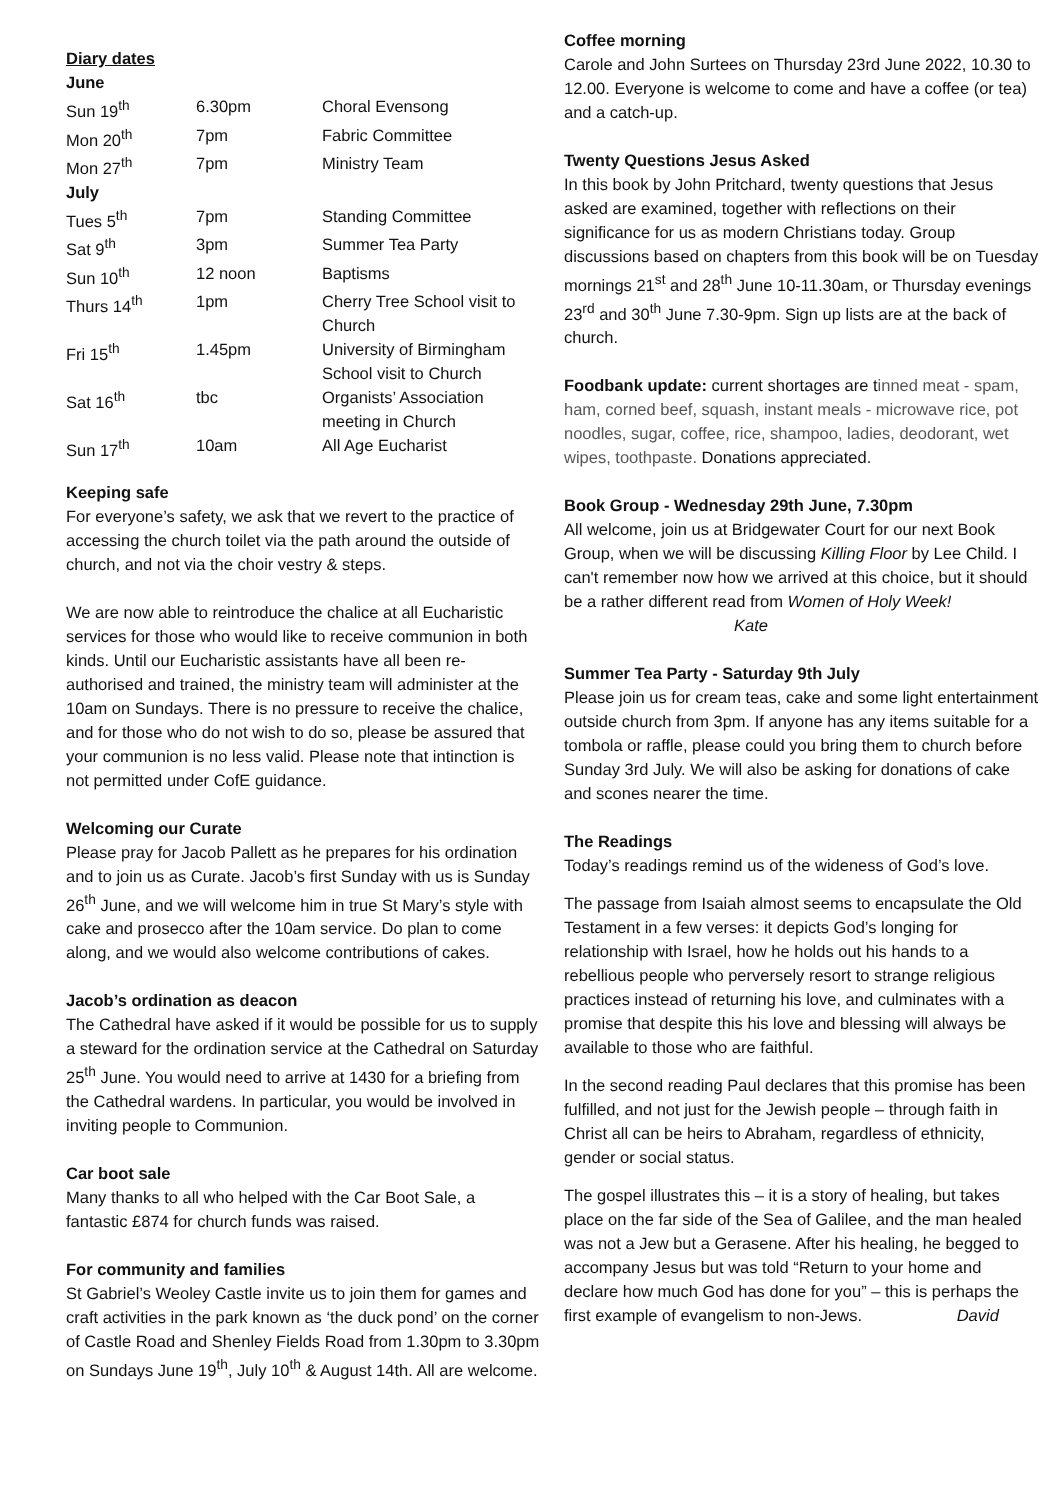Diary dates
| June | | |
| Sun 19<sup>th</sup> | 6.30pm | Choral Evensong |
| Mon 20<sup>th</sup> | 7pm | Fabric Committee |
| Mon 27<sup>th</sup> | 7pm | Ministry Team |
| July | | |
| Tues 5<sup>th</sup> | 7pm | Standing Committee |
| Sat 9<sup>th</sup> | 3pm | Summer Tea Party |
| Sun 10<sup>th</sup> | 12 noon | Baptisms |
| Thurs 14<sup>th</sup> | 1pm | Cherry Tree School visit to Church |
| Fri 15<sup>th</sup> | 1.45pm | University of Birmingham School visit to Church |
| Sat 16<sup>th</sup> | tbc | Organists’ Association meeting in Church |
| Sun 17<sup>th</sup> | 10am | All Age Eucharist |
Keeping safe
For everyone’s safety, we ask that we revert to the practice of accessing the church toilet via the path around the outside of church, and not via the choir vestry & steps.
We are now able to reintroduce the chalice at all Eucharistic services for those who would like to receive communion in both kinds. Until our Eucharistic assistants have all been re-authorised and trained, the ministry team will administer at the 10am on Sundays. There is no pressure to receive the chalice, and for those who do not wish to do so, please be assured that your communion is no less valid. Please note that intinction is not permitted under CofE guidance.
Welcoming our Curate
Please pray for Jacob Pallett as he prepares for his ordination and to join us as Curate. Jacob’s first Sunday with us is Sunday 26<sup>th</sup> June, and we will welcome him in true St Mary’s style with cake and prosecco after the 10am service. Do plan to come along, and we would also welcome contributions of cakes.
Jacob’s ordination as deacon
The Cathedral have asked if it would be possible for us to supply a steward for the ordination service at the Cathedral on Saturday 25<sup>th</sup> June. You would need to arrive at 1430 for a briefing from the Cathedral wardens. In particular, you would be involved in inviting people to Communion.
Car boot sale
Many thanks to all who helped with the Car Boot Sale, a fantastic £874 for church funds was raised.
For community and families
St Gabriel’s Weoley Castle invite us to join them for games and craft activities in the park known as ‘the duck pond’ on the corner of Castle Road and Shenley Fields Road from 1.30pm to 3.30pm on Sundays June 19<sup>th</sup>, July 10<sup>th</sup> & August 14th. All are welcome.
Coffee morning
Carole and John Surtees on Thursday 23rd June 2022, 10.30 to 12.00. Everyone is welcome to come and have a coffee (or tea) and a catch-up.
Twenty Questions Jesus Asked
In this book by John Pritchard, twenty questions that Jesus asked are examined, together with reflections on their significance for us as modern Christians today. Group discussions based on chapters from this book will be on Tuesday mornings 21<sup>st</sup> and 28<sup>th</sup> June 10-11.30am, or Thursday evenings 23<sup>rd</sup> and 30<sup>th</sup> June 7.30-9pm. Sign up lists are at the back of church.
Foodbank update: current shortages are tinned meat - spam, ham, corned beef, squash, instant meals - microwave rice, pot noodles, sugar, coffee, rice, shampoo, ladies, deodorant, wet wipes, toothpaste. Donations appreciated.
Book Group - Wednesday 29th June, 7.30pm
All welcome, join us at Bridgewater Court for our next Book Group, when we will be discussing Killing Floor by Lee Child. I can't remember now how we arrived at this choice, but it should be a rather different read from Women of Holy Week! Kate
Summer Tea Party - Saturday 9th July
Please join us for cream teas, cake and some light entertainment outside church from 3pm. If anyone has any items suitable for a tombola or raffle, please could you bring them to church before Sunday 3rd July. We will also be asking for donations of cake and scones nearer the time.
The Readings
Today’s readings remind us of the wideness of God’s love.
The passage from Isaiah almost seems to encapsulate the Old Testament in a few verses: it depicts God’s longing for relationship with Israel, how he holds out his hands to a rebellious people who perversely resort to strange religious practices instead of returning his love, and culminates with a promise that despite this his love and blessing will always be available to those who are faithful.
In the second reading Paul declares that this promise has been fulfilled, and not just for the Jewish people – through faith in Christ all can be heirs to Abraham, regardless of ethnicity, gender or social status.
The gospel illustrates this – it is a story of healing, but takes place on the far side of the Sea of Galilee, and the man healed was not a Jew but a Gerasene. After his healing, he begged to accompany Jesus but was told “Return to your home and declare how much God has done for you” – this is perhaps the first example of evangelism to non-Jews. David